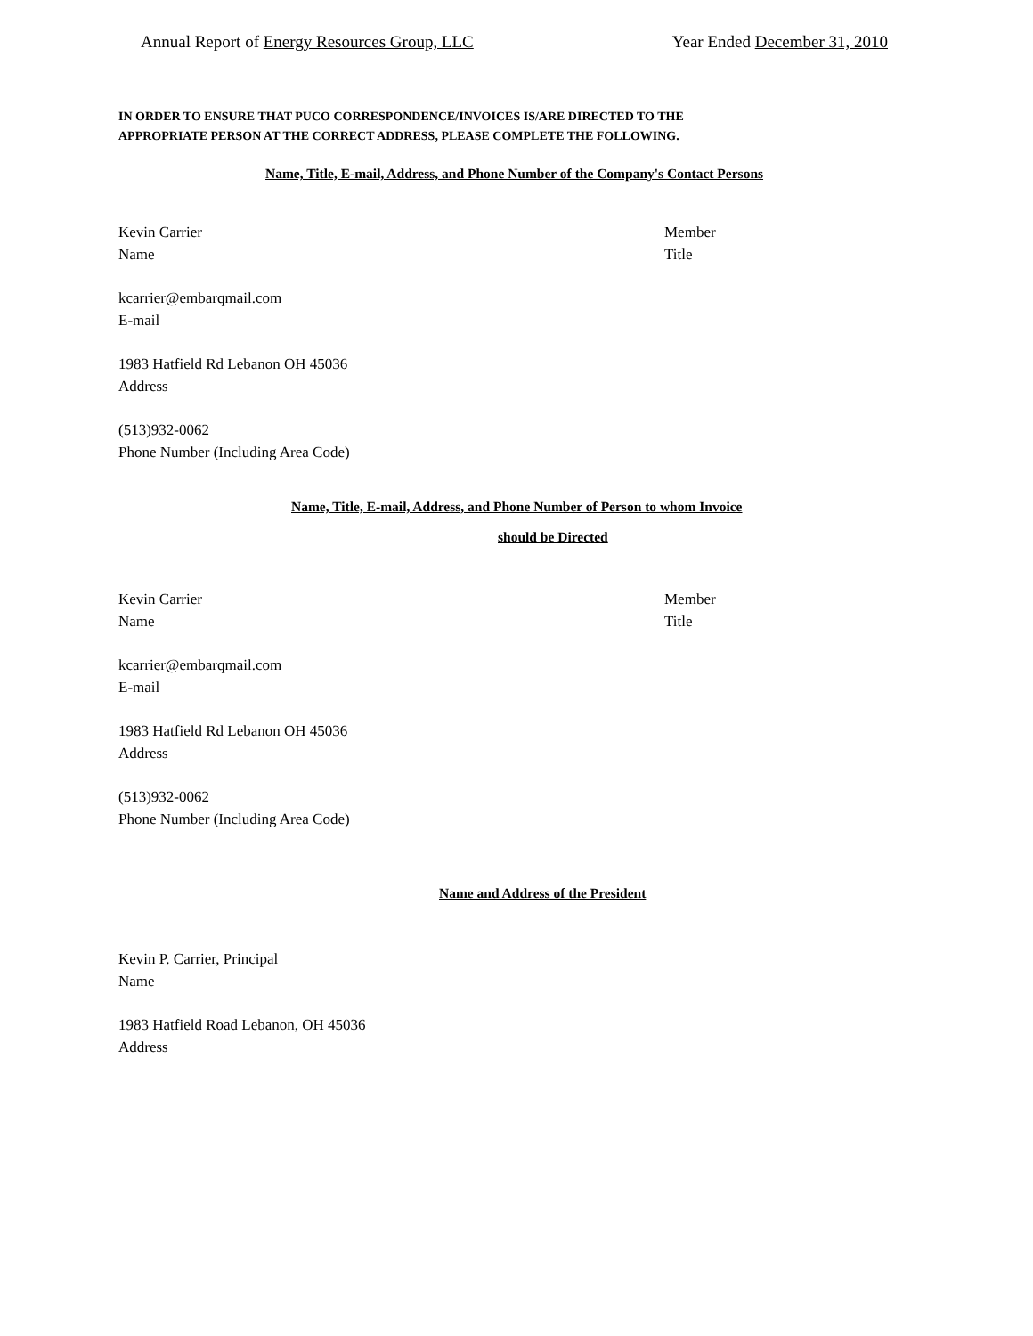Annual Report of Energy Resources Group, LLC
Year Ended December 31, 2010
IN ORDER TO ENSURE THAT PUCO CORRESPONDENCE/INVOICES IS/ARE DIRECTED TO THE
APPROPRIATE PERSON AT THE CORRECT ADDRESS, PLEASE COMPLETE THE FOLLOWING.
Name, Title, E-mail, Address, and Phone Number of the Company's Contact Persons
Kevin Carrier
Name
Member
Title
kcarrier@embarqmail.com
E-mail
1983 Hatfield Rd Lebanon OH 45036
Address
(513)932-0062
Phone Number (Including Area Code)
Name, Title, E-mail, Address, and Phone Number of Person to whom Invoice
should be Directed
Kevin Carrier
Name
Member
Title
kcarrier@embarqmail.com
E-mail
1983 Hatfield Rd Lebanon OH 45036
Address
(513)932-0062
Phone Number (Including Area Code)
Name and Address of the President
Kevin P. Carrier, Principal
Name
1983 Hatfield Road Lebanon, OH 45036
Address